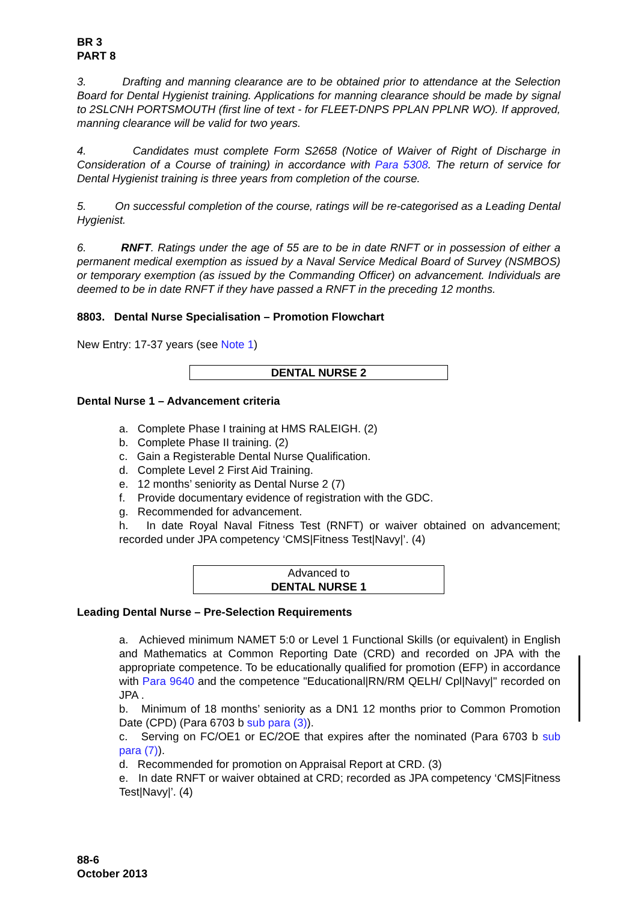BR 3
PART 8
3. Drafting and manning clearance are to be obtained prior to attendance at the Selection Board for Dental Hygienist training. Applications for manning clearance should be made by signal to 2SLCNH PORTSMOUTH (first line of text - for FLEET-DNPS PPLAN PPLNR WO). If approved, manning clearance will be valid for two years.
4. Candidates must complete Form S2658 (Notice of Waiver of Right of Discharge in Consideration of a Course of training) in accordance with Para 5308. The return of service for Dental Hygienist training is three years from completion of the course.
5. On successful completion of the course, ratings will be re-categorised as a Leading Dental Hygienist.
6. RNFT. Ratings under the age of 55 are to be in date RNFT or in possession of either a permanent medical exemption as issued by a Naval Service Medical Board of Survey (NSMBOS) or temporary exemption (as issued by the Commanding Officer) on advancement. Individuals are deemed to be in date RNFT if they have passed a RNFT in the preceding 12 months.
8803. Dental Nurse Specialisation – Promotion Flowchart
New Entry: 17-37 years (see Note 1)
DENTAL NURSE 2
Dental Nurse 1 – Advancement criteria
a. Complete Phase I training at HMS RALEIGH. (2)
b. Complete Phase II training. (2)
c. Gain a Registerable Dental Nurse Qualification.
d. Complete Level 2 First Aid Training.
e. 12 months’ seniority as Dental Nurse 2 (7)
f. Provide documentary evidence of registration with the GDC.
g. Recommended for advancement.
h. In date Royal Naval Fitness Test (RNFT) or waiver obtained on advancement; recorded under JPA competency ‘CMS|Fitness Test|Navy|’. (4)
Advanced to
DENTAL NURSE 1
Leading Dental Nurse – Pre-Selection Requirements
a. Achieved minimum NAMET 5:0 or Level 1 Functional Skills (or equivalent) in English and Mathematics at Common Reporting Date (CRD) and recorded on JPA with the appropriate competence. To be educationally qualified for promotion (EFP) in accordance with Para 9640 and the competence "Educational|RN/RM QELH/ Cpl|Navy|" recorded on JPA .
b. Minimum of 18 months’ seniority as a DN1 12 months prior to Common Promotion Date (CPD) (Para 6703 b sub para (3)).
c. Serving on FC/OE1 or EC/2OE that expires after the nominated (Para 6703 b sub para (7)).
d. Recommended for promotion on Appraisal Report at CRD. (3)
e. In date RNFT or waiver obtained at CRD; recorded as JPA competency ‘CMS|Fitness Test|Navy|’. (4)
88-6
October 2013